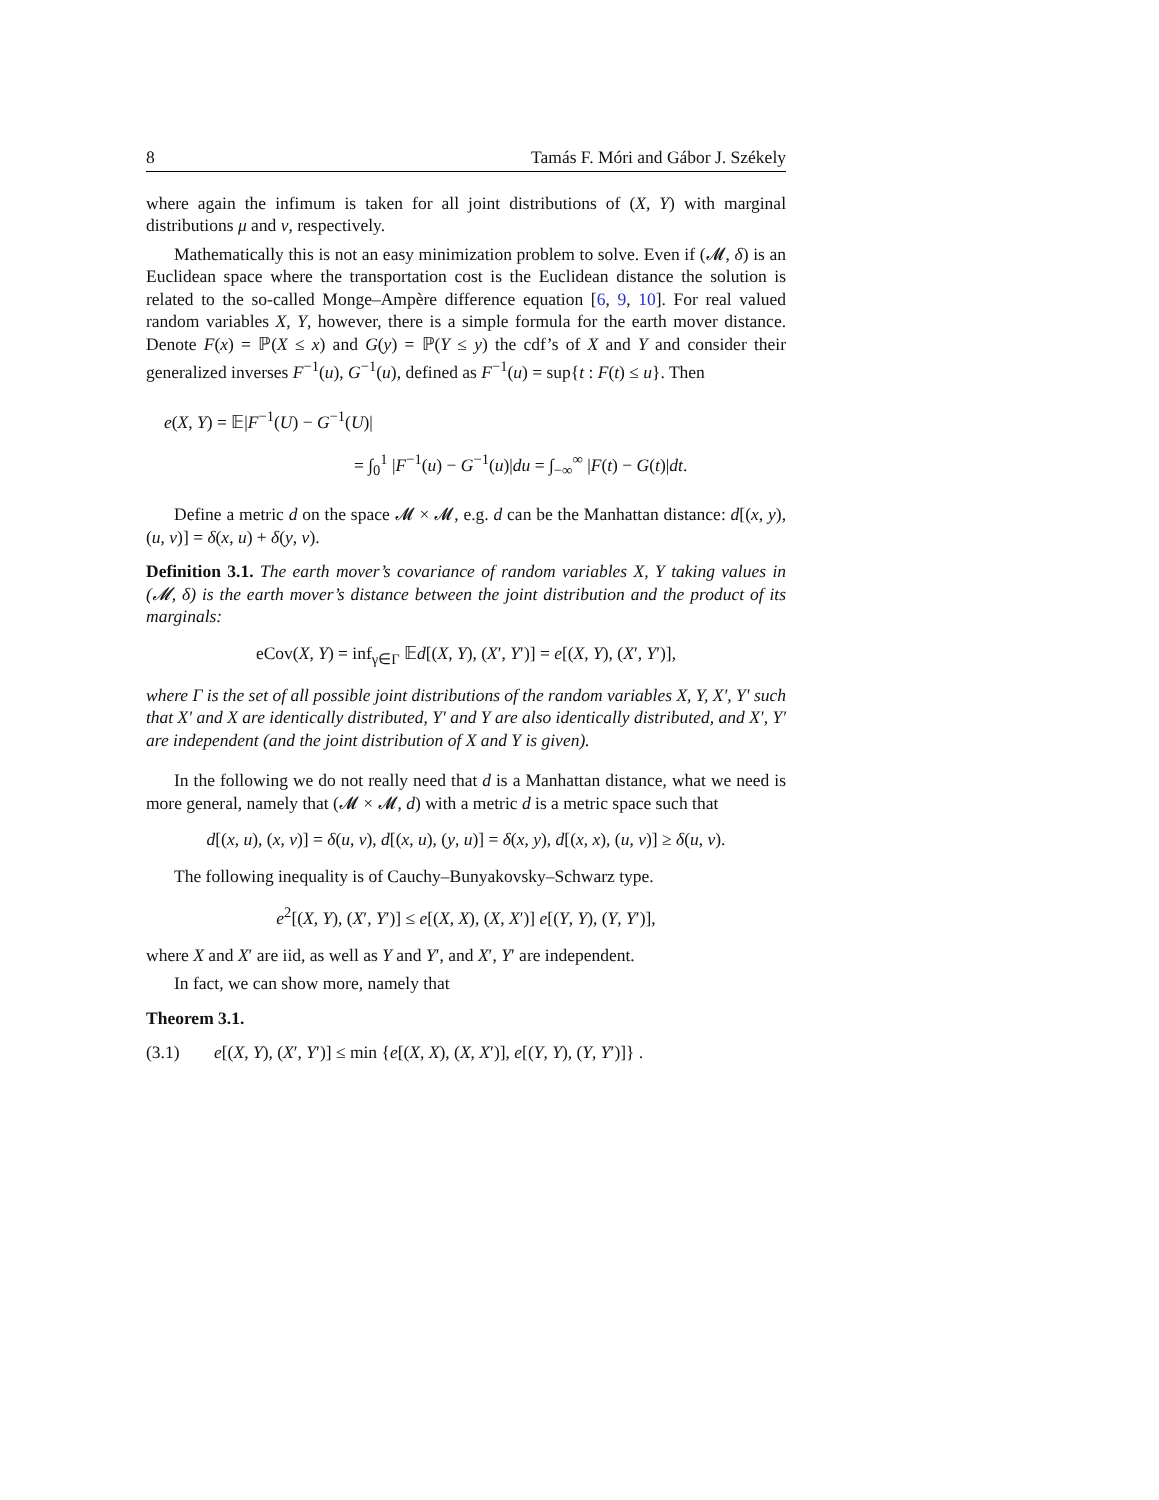8 Tamás F. Móri and Gábor J. Székely
where again the infimum is taken for all joint distributions of (X, Y) with marginal distributions μ and ν, respectively.
Mathematically this is not an easy minimization problem to solve. Even if (𝓜, δ) is an Euclidean space where the transportation cost is the Euclidean distance the solution is related to the so-called Monge–Ampère difference equation [6, 9, 10]. For real valued random variables X, Y, however, there is a simple formula for the earth mover distance. Denote F(x) = ℙ(X ≤ x) and G(y) = ℙ(Y ≤ y) the cdf’s of X and Y and consider their generalized inverses F<sup>−1</sup>(u), G<sup>−1</sup>(u), defined as F<sup>−1</sup>(u) = sup{t : F(t) ≤ u}. Then
e(X, Y) = 𝔼|F<sup>−1</sup>(U) − G<sup>−1</sup>(U)|
= ∫<sub>0</sub><sup>1</sup> |F<sup>−1</sup>(u) − G<sup>−1</sup>(u)|du = ∫<sub>−∞</sub><sup>∞</sup> |F(t) − G(t)|dt.
Define a metric d on the space 𝓜 × 𝓜, e.g. d can be the Manhattan distance: d[(x, y), (u, v)] = δ(x, u) + δ(y, v).
Definition 3.1. The earth mover’s covariance of random variables X, Y taking values in (𝓜, δ) is the earth mover’s distance between the joint distribution and the product of its marginals:
eCov(X, Y) = inf<sub>γ∈Γ</sub> 𝔼d[(X, Y), (X′, Y′)] = e[(X, Y), (X′, Y′)],
where Γ is the set of all possible joint distributions of the random variables X, Y, X′, Y′ such that X′ and X are identically distributed, Y′ and Y are also identically distributed, and X′, Y′ are independent (and the joint distribution of X and Y is given).
In the following we do not really need that d is a Manhattan distance, what we need is more general, namely that (𝓜 × 𝓜, d) with a metric d is a metric space such that
d[(x, u), (x, v)] = δ(u, v), d[(x, u), (y, u)] = δ(x, y), d[(x, x), (u, v)] ≥ δ(u, v).
The following inequality is of Cauchy–Bunyakovsky–Schwarz type.
e<sup>2</sup>[(X, Y), (X′, Y′)] ≤ e[(X, X), (X, X′)] e[(Y, Y), (Y, Y′)],
where X and X′ are iid, as well as Y and Y′, and X′, Y′ are independent.
In fact, we can show more, namely that
Theorem 3.1.
(3.1) e[(X, Y), (X′, Y′)] ≤ min {e[(X, X), (X, X′)], e[(Y, Y), (Y, Y′)]} .